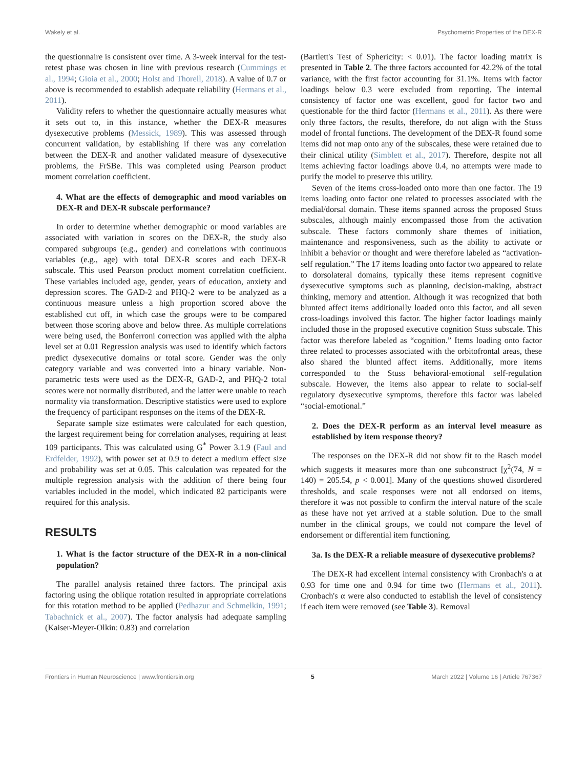Wakely et al. Psychometric Properties of the DEX-R
the questionnaire is consistent over time. A 3-week interval for the test-retest phase was chosen in line with previous research (Cummings et al., 1994; Gioia et al., 2000; Holst and Thorell, 2018). A value of 0.7 or above is recommended to establish adequate reliability (Hermans et al., 2011).
Validity refers to whether the questionnaire actually measures what it sets out to, in this instance, whether the DEX-R measures dysexecutive problems (Messick, 1989). This was assessed through concurrent validation, by establishing if there was any correlation between the DEX-R and another validated measure of dysexecutive problems, the FrSBe. This was completed using Pearson product moment correlation coefficient.
4. What are the effects of demographic and mood variables on DEX-R and DEX-R subscale performance?
In order to determine whether demographic or mood variables are associated with variation in scores on the DEX-R, the study also compared subgroups (e.g., gender) and correlations with continuous variables (e.g., age) with total DEX-R scores and each DEX-R subscale. This used Pearson product moment correlation coefficient. These variables included age, gender, years of education, anxiety and depression scores. The GAD-2 and PHQ-2 were to be analyzed as a continuous measure unless a high proportion scored above the established cut off, in which case the groups were to be compared between those scoring above and below three. As multiple correlations were being used, the Bonferroni correction was applied with the alpha level set at 0.01 Regression analysis was used to identify which factors predict dysexecutive domains or total score. Gender was the only category variable and was converted into a binary variable. Non-parametric tests were used as the DEX-R, GAD-2, and PHQ-2 total scores were not normally distributed, and the latter were unable to reach normality via transformation. Descriptive statistics were used to explore the frequency of participant responses on the items of the DEX-R.
Separate sample size estimates were calculated for each question, the largest requirement being for correlation analyses, requiring at least 109 participants. This was calculated using G<sup>*</sup> Power 3.1.9 (Faul and Erdfelder, 1992), with power set at 0.9 to detect a medium effect size and probability was set at 0.05. This calculation was repeated for the multiple regression analysis with the addition of there being four variables included in the model, which indicated 82 participants were required for this analysis.
RESULTS
1. What is the factor structure of the DEX-R in a non-clinical population?
The parallel analysis retained three factors. The principal axis factoring using the oblique rotation resulted in appropriate correlations for this rotation method to be applied (Pedhazur and Schmelkin, 1991; Tabachnick et al., 2007). The factor analysis had adequate sampling (Kaiser-Meyer-Olkin: 0.83) and correlation
(Bartlett's Test of Sphericity: < 0.01). The factor loading matrix is presented in Table 2. The three factors accounted for 42.2% of the total variance, with the first factor accounting for 31.1%. Items with factor loadings below 0.3 were excluded from reporting. The internal consistency of factor one was excellent, good for factor two and questionable for the third factor (Hermans et al., 2011). As there were only three factors, the results, therefore, do not align with the Stuss model of frontal functions. The development of the DEX-R found some items did not map onto any of the subscales, these were retained due to their clinical utility (Simblett et al., 2017). Therefore, despite not all items achieving factor loadings above 0.4, no attempts were made to purify the model to preserve this utility.
Seven of the items cross-loaded onto more than one factor. The 19 items loading onto factor one related to processes associated with the medial/dorsal domain. These items spanned across the proposed Stuss subscales, although mainly encompassed those from the activation subscale. These factors commonly share themes of initiation, maintenance and responsiveness, such as the ability to activate or inhibit a behavior or thought and were therefore labeled as “activation-self regulation.” The 17 items loading onto factor two appeared to relate to dorsolateral domains, typically these items represent cognitive dysexecutive symptoms such as planning, decision-making, abstract thinking, memory and attention. Although it was recognized that both blunted affect items additionally loaded onto this factor, and all seven cross-loadings involved this factor. The higher factor loadings mainly included those in the proposed executive cognition Stuss subscale. This factor was therefore labeled as “cognition.” Items loading onto factor three related to processes associated with the orbitofrontal areas, these also shared the blunted affect items. Additionally, more items corresponded to the Stuss behavioral-emotional self-regulation subscale. However, the items also appear to relate to social-self regulatory dysexecutive symptoms, therefore this factor was labeled “social-emotional.”
2. Does the DEX-R perform as an interval level measure as established by item response theory?
The responses on the DEX-R did not show fit to the Rasch model which suggests it measures more than one subconstruct [χ<sup>2</sup>(74, N = 140) = 205.54, p < 0.001]. Many of the questions showed disordered thresholds, and scale responses were not all endorsed on items, therefore it was not possible to confirm the interval nature of the scale as these have not yet arrived at a stable solution. Due to the small number in the clinical groups, we could not compare the level of endorsement or differential item functioning.
3a. Is the DEX-R a reliable measure of dysexecutive problems?
The DEX-R had excellent internal consistency with Cronbach's α at 0.93 for time one and 0.94 for time two (Hermans et al., 2011). Cronbach's α were also conducted to establish the level of consistency if each item were removed (see Table 3). Removal
Frontiers in Human Neuroscience | www.frontiersin.org 5 March 2022 | Volume 16 | Article 767367